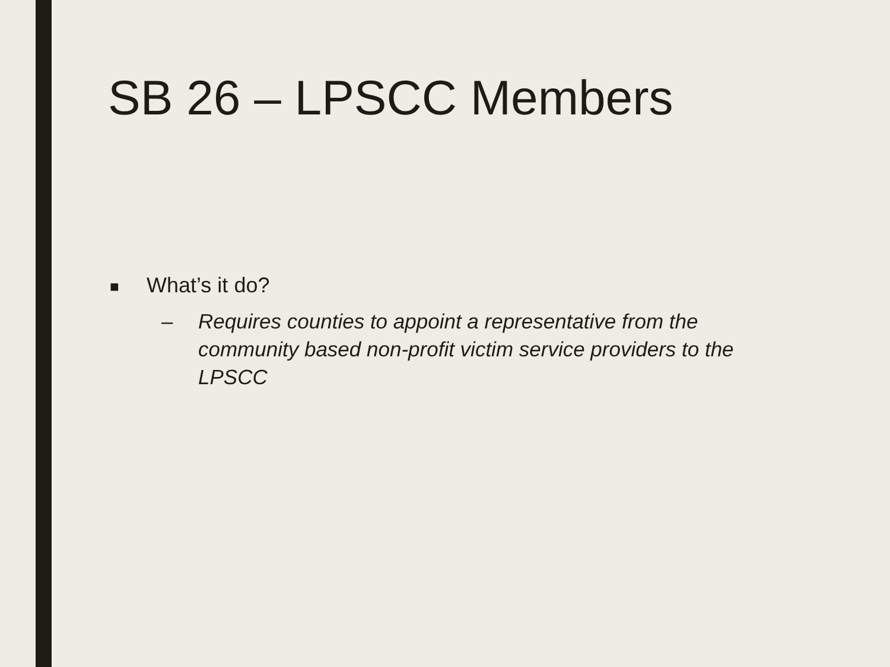SB 26 – LPSCC Members
■ What’s it do?
– Requires counties to appoint a representative from the community based non-profit victim service providers to the LPSCC